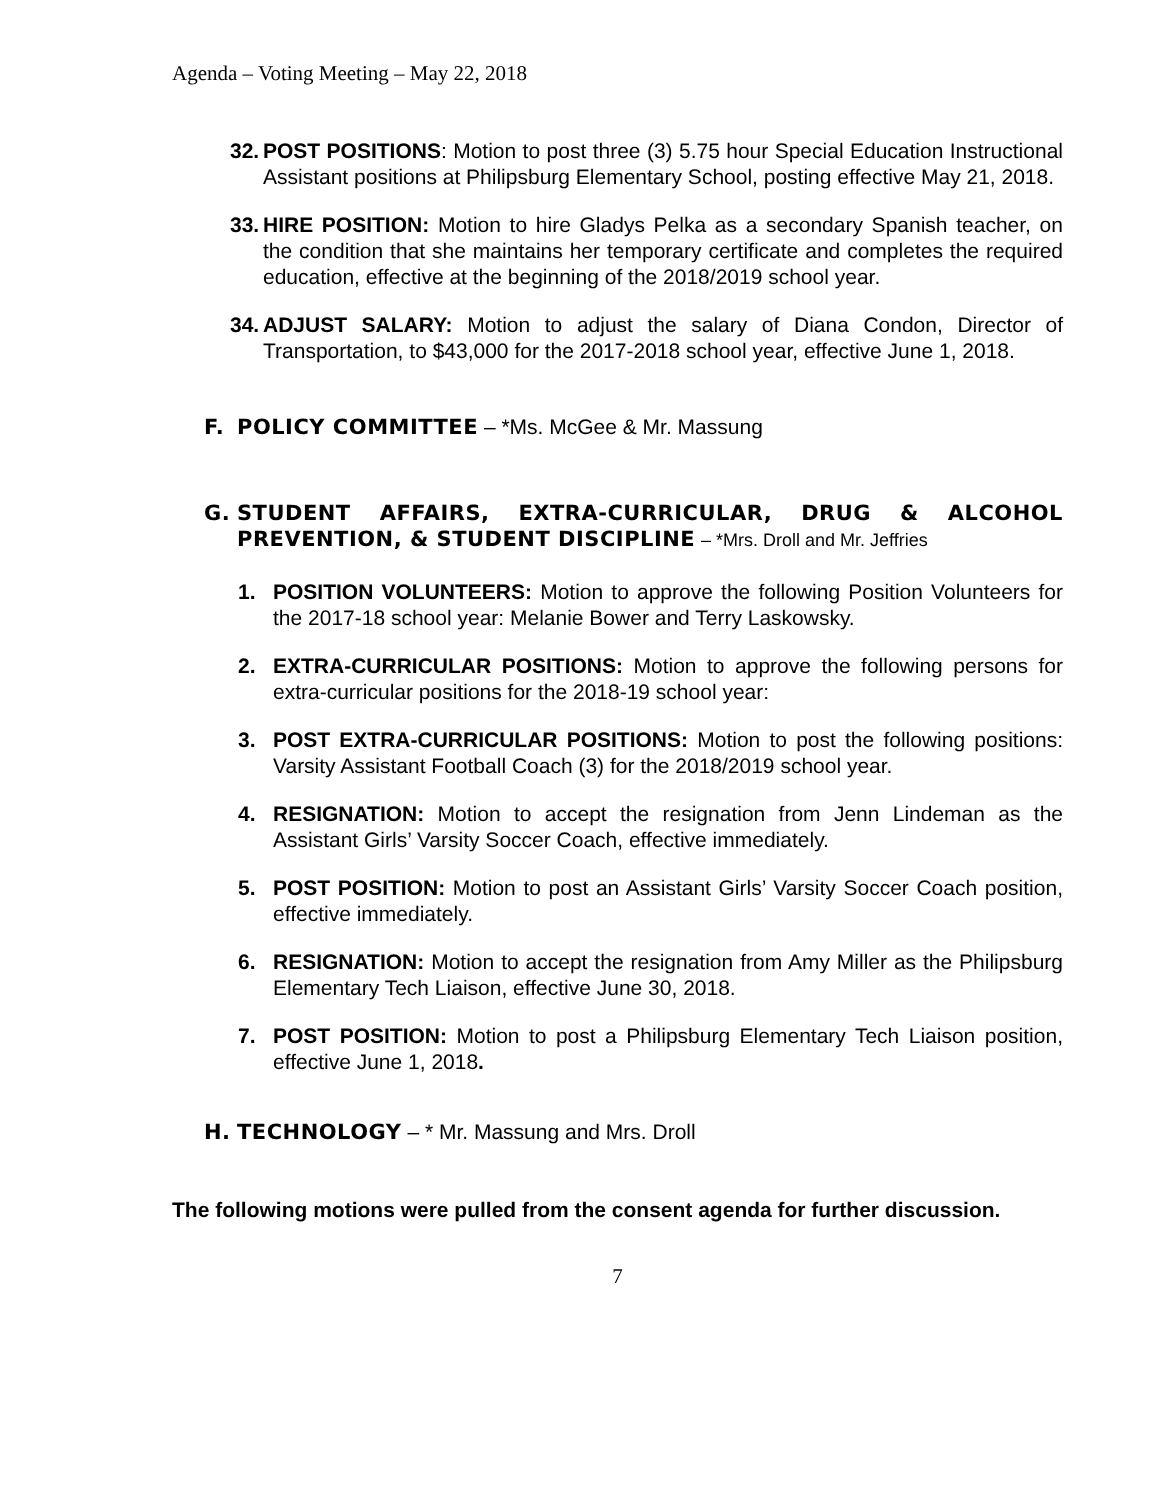Agenda – Voting Meeting – May 22, 2018
32. POST POSITIONS: Motion to post three (3) 5.75 hour Special Education Instructional Assistant positions at Philipsburg Elementary School, posting effective May 21, 2018.
33. HIRE POSITION: Motion to hire Gladys Pelka as a secondary Spanish teacher, on the condition that she maintains her temporary certificate and completes the required education, effective at the beginning of the 2018/2019 school year.
34. ADJUST SALARY: Motion to adjust the salary of Diana Condon, Director of Transportation, to $43,000 for the 2017-2018 school year, effective June 1, 2018.
F. POLICY COMMITTEE – *Ms. McGee & Mr. Massung
G. STUDENT AFFAIRS, EXTRA-CURRICULAR, DRUG & ALCOHOL PREVENTION, & STUDENT DISCIPLINE – *Mrs. Droll and Mr. Jeffries
1. POSITION VOLUNTEERS: Motion to approve the following Position Volunteers for the 2017-18 school year: Melanie Bower and Terry Laskowsky.
2. EXTRA-CURRICULAR POSITIONS: Motion to approve the following persons for extra-curricular positions for the 2018-19 school year:
3. POST EXTRA-CURRICULAR POSITIONS: Motion to post the following positions: Varsity Assistant Football Coach (3) for the 2018/2019 school year.
4. RESIGNATION: Motion to accept the resignation from Jenn Lindeman as the Assistant Girls’ Varsity Soccer Coach, effective immediately.
5. POST POSITION: Motion to post an Assistant Girls’ Varsity Soccer Coach position, effective immediately.
6. RESIGNATION: Motion to accept the resignation from Amy Miller as the Philipsburg Elementary Tech Liaison, effective June 30, 2018.
7. POST POSITION: Motion to post a Philipsburg Elementary Tech Liaison position, effective June 1, 2018.
H. TECHNOLOGY – * Mr. Massung and Mrs. Droll
The following motions were pulled from the consent agenda for further discussion.
7